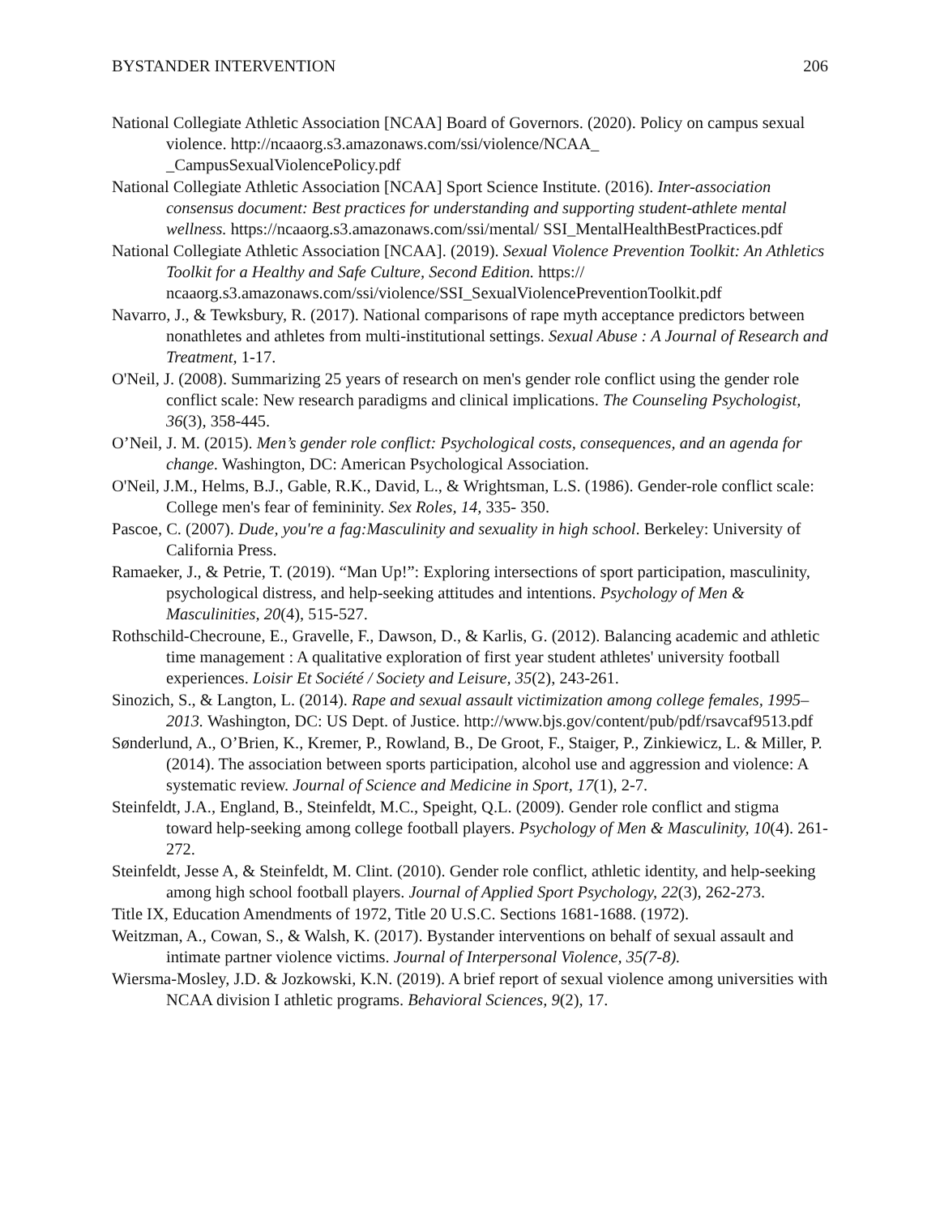BYSTANDER INTERVENTION 206
National Collegiate Athletic Association [NCAA] Board of Governors. (2020). Policy on campus sexual violence. http://ncaaorg.s3.amazonaws.com/ssi/violence/NCAA_ _CampusSexualViolencePolicy.pdf
National Collegiate Athletic Association [NCAA] Sport Science Institute. (2016). Inter-association consensus document: Best practices for understanding and supporting student-athlete mental wellness. https://ncaaorg.s3.amazonaws.com/ssi/mental/ SSI_MentalHealthBestPractices.pdf
National Collegiate Athletic Association [NCAA]. (2019). Sexual Violence Prevention Toolkit: An Athletics Toolkit for a Healthy and Safe Culture, Second Edition. https:// ncaaorg.s3.amazonaws.com/ssi/violence/SSI_SexualViolencePreventionToolkit.pdf
Navarro, J., & Tewksbury, R. (2017). National comparisons of rape myth acceptance predictors between nonathletes and athletes from multi-institutional settings. Sexual Abuse : A Journal of Research and Treatment, 1-17.
O'Neil, J. (2008). Summarizing 25 years of research on men's gender role conflict using the gender role conflict scale: New research paradigms and clinical implications. The Counseling Psychologist, 36(3), 358-445.
O’Neil, J. M. (2015). Men’s gender role conflict: Psychological costs, consequences, and an agenda for change. Washington, DC: American Psychological Association.
O'Neil, J.M., Helms, B.J., Gable, R.K., David, L., & Wrightsman, L.S. (1986). Gender-role conflict scale: College men's fear of femininity. Sex Roles, 14, 335- 350.
Pascoe, C. (2007). Dude, you're a fag:Masculinity and sexuality in high school. Berkeley: University of California Press.
Ramaeker, J., & Petrie, T. (2019). “Man Up!”: Exploring intersections of sport participation, masculinity, psychological distress, and help-seeking attitudes and intentions. Psychology of Men & Masculinities, 20(4), 515-527.
Rothschild-Checroune, E., Gravelle, F., Dawson, D., & Karlis, G. (2012). Balancing academic and athletic time management : A qualitative exploration of first year student athletes' university football experiences. Loisir Et Société / Society and Leisure, 35(2), 243-261.
Sinozich, S., & Langton, L. (2014). Rape and sexual assault victimization among college females, 1995–2013. Washington, DC: US Dept. of Justice. http://www.bjs.gov/content/pub/pdf/rsavcaf9513.pdf
Sønderlund, A., O’Brien, K., Kremer, P., Rowland, B., De Groot, F., Staiger, P., Zinkiewicz, L. & Miller, P. (2014). The association between sports participation, alcohol use and aggression and violence: A systematic review. Journal of Science and Medicine in Sport, 17(1), 2-7.
Steinfeldt, J.A., England, B., Steinfeldt, M.C., Speight, Q.L. (2009). Gender role conflict and stigma toward help-seeking among college football players. Psychology of Men & Masculinity, 10(4). 261-272.
Steinfeldt, Jesse A, & Steinfeldt, M. Clint. (2010). Gender role conflict, athletic identity, and help-seeking among high school football players. Journal of Applied Sport Psychology, 22(3), 262-273.
Title IX, Education Amendments of 1972, Title 20 U.S.C. Sections 1681-1688. (1972).
Weitzman, A., Cowan, S., & Walsh, K. (2017). Bystander interventions on behalf of sexual assault and intimate partner violence victims. Journal of Interpersonal Violence, 35(7-8).
Wiersma-Mosley, J.D. & Jozkowski, K.N. (2019). A brief report of sexual violence among universities with NCAA division I athletic programs. Behavioral Sciences, 9(2), 17.